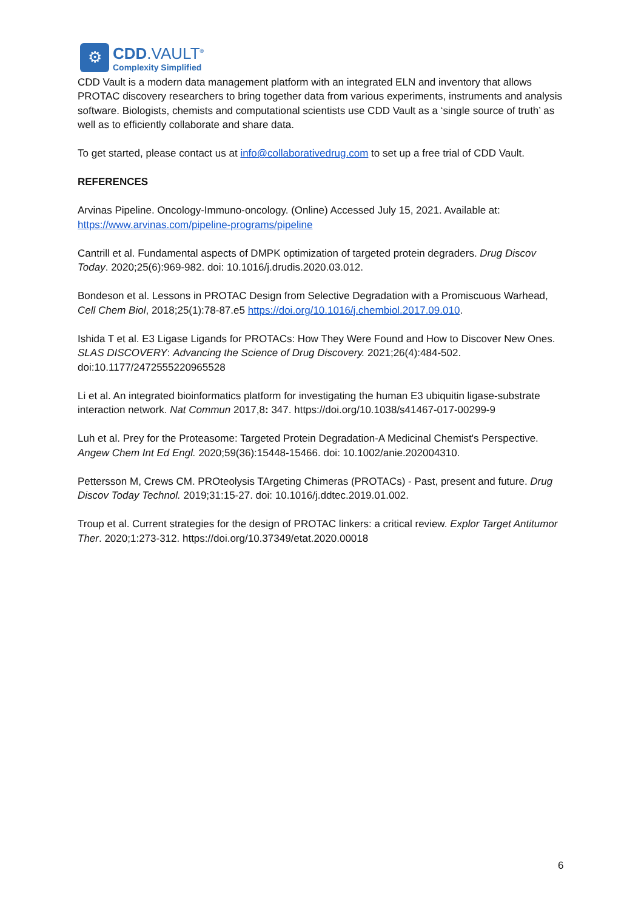⚙
CDD.VAULT<sup>®</sup>
Complexity Simplified
CDD Vault is a modern data management platform with an integrated ELN and inventory that allows PROTAC discovery researchers to bring together data from various experiments, instruments and analysis software. Biologists, chemists and computational scientists use CDD Vault as a ‘single source of truth’ as well as to efficiently collaborate and share data.
To get started, please contact us at info@collaborativedrug.com to set up a free trial of CDD Vault.
REFERENCES
Arvinas Pipeline. Oncology-Immuno-oncology. (Online) Accessed July 15, 2021. Available at: https://www.arvinas.com/pipeline-programs/pipeline
Cantrill et al. Fundamental aspects of DMPK optimization of targeted protein degraders. Drug Discov Today. 2020;25(6):969-982. doi: 10.1016/j.drudis.2020.03.012.
Bondeson et al. Lessons in PROTAC Design from Selective Degradation with a Promiscuous Warhead, Cell Chem Biol, 2018;25(1):78-87.e5 https://doi.org/10.1016/j.chembiol.2017.09.010.
Ishida T et al. E3 Ligase Ligands for PROTACs: How They Were Found and How to Discover New Ones. SLAS DISCOVERY: Advancing the Science of Drug Discovery. 2021;26(4):484-502. doi:10.1177/2472555220965528
Li et al. An integrated bioinformatics platform for investigating the human E3 ubiquitin ligase-substrate interaction network. Nat Commun 2017,8: 347. https://doi.org/10.1038/s41467-017-00299-9
Luh et al. Prey for the Proteasome: Targeted Protein Degradation-A Medicinal Chemist's Perspective. Angew Chem Int Ed Engl. 2020;59(36):15448-15466. doi: 10.1002/anie.202004310.
Pettersson M, Crews CM. PROteolysis TArgeting Chimeras (PROTACs) - Past, present and future. Drug Discov Today Technol. 2019;31:15-27. doi: 10.1016/j.ddtec.2019.01.002.
Troup et al. Current strategies for the design of PROTAC linkers: a critical review. Explor Target Antitumor Ther. 2020;1:273-312. https://doi.org/10.37349/etat.2020.00018
6